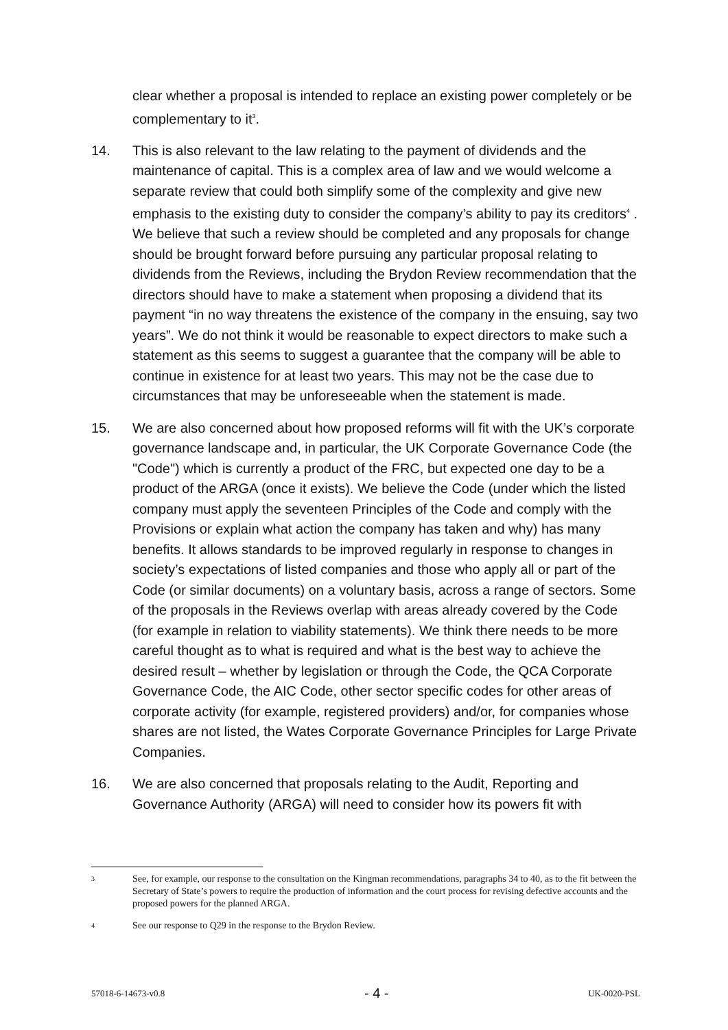clear whether a proposal is intended to replace an existing power completely or be complementary to it<sup>3</sup>.
14. This is also relevant to the law relating to the payment of dividends and the maintenance of capital. This is a complex area of law and we would welcome a separate review that could both simplify some of the complexity and give new emphasis to the existing duty to consider the company’s ability to pay its creditors<sup>4</sup> . We believe that such a review should be completed and any proposals for change should be brought forward before pursuing any particular proposal relating to dividends from the Reviews, including the Brydon Review recommendation that the directors should have to make a statement when proposing a dividend that its payment “in no way threatens the existence of the company in the ensuing, say two years”. We do not think it would be reasonable to expect directors to make such a statement as this seems to suggest a guarantee that the company will be able to continue in existence for at least two years. This may not be the case due to circumstances that may be unforeseeable when the statement is made.
15. We are also concerned about how proposed reforms will fit with the UK’s corporate governance landscape and, in particular, the UK Corporate Governance Code (the "Code") which is currently a product of the FRC, but expected one day to be a product of the ARGA (once it exists). We believe the Code (under which the listed company must apply the seventeen Principles of the Code and comply with the Provisions or explain what action the company has taken and why) has many benefits. It allows standards to be improved regularly in response to changes in society’s expectations of listed companies and those who apply all or part of the Code (or similar documents) on a voluntary basis, across a range of sectors. Some of the proposals in the Reviews overlap with areas already covered by the Code (for example in relation to viability statements). We think there needs to be more careful thought as to what is required and what is the best way to achieve the desired result – whether by legislation or through the Code, the QCA Corporate Governance Code, the AIC Code, other sector specific codes for other areas of corporate activity (for example, registered providers) and/or, for companies whose shares are not listed, the Wates Corporate Governance Principles for Large Private Companies.
16. We are also concerned that proposals relating to the Audit, Reporting and Governance Authority (ARGA) will need to consider how its powers fit with
3
See, for example, our response to the consultation on the Kingman recommendations, paragraphs 34 to 40, as to the fit between the Secretary of State’s powers to require the production of information and the court process for revising defective accounts and the proposed powers for the planned ARGA.
4
See our response to Q29 in the response to the Brydon Review.
57018-6-14673-v0.8 - 4 - UK-0020-PSL